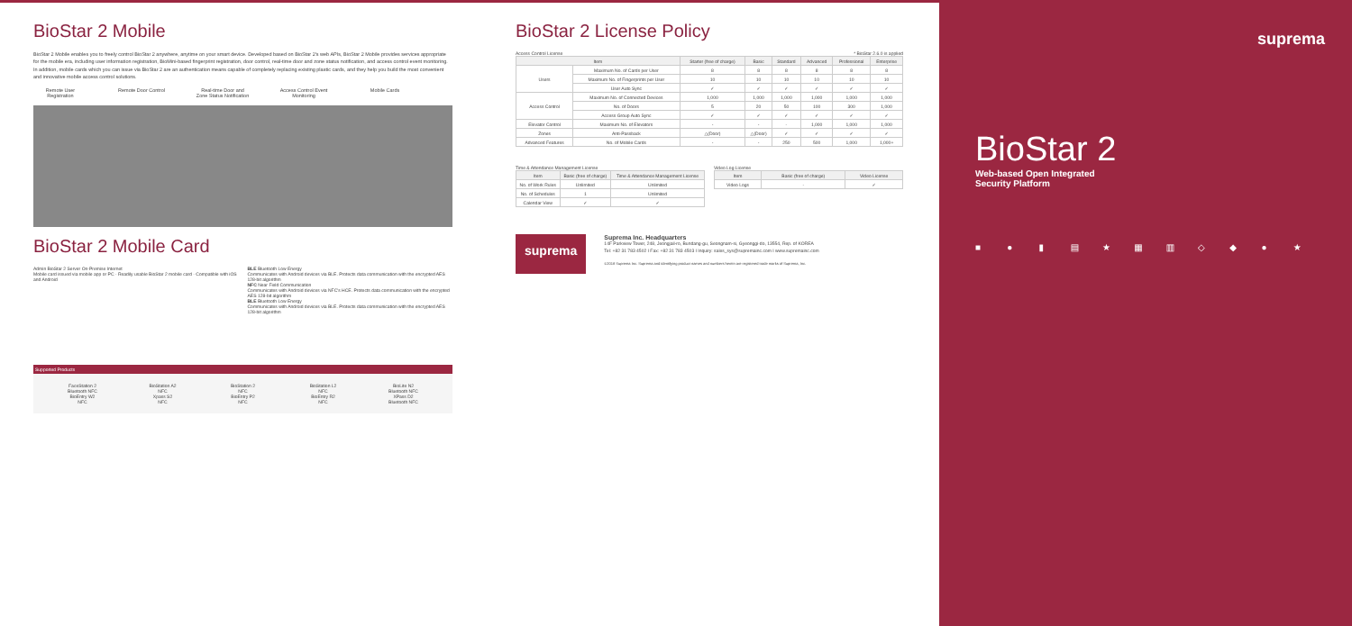BioStar 2 Mobile
BioStar 2 Mobile enables you to freely control BioStar 2 anywhere, anytime on your smart device. Developed based on BioStar 2's web APIs, BioStar 2 Mobile provides services appropriate for the mobile era, including user information registration, BioMini-based fingerprint registration, door control, real-time door and zone status notification, and access control event monitoring. In addition, mobile cards which you can issue via BioStar 2 are an authentication means capable of completely replacing existing plastic cards, and they help you build the most convenient and innovative mobile access control solutions.
Remote User Registration
Remote Door Control
Real-time Door and Zone Status Notification
Access Control Event Monitoring
Mobile Cards
BioStar 2 Mobile Card
Admin BioStar 2 Server On-Premise Internet
Mobile card issued via mobile app or PC · Readily usable BioStar 2 mobile card · Compatible with iOS and Android
BLE Bluetooth Low Energy
Communicates with Android devices via BLE. Protects data communication with the encrypted AES 128-bit algorithm
NFC Near Field Communication
Communicates with Android devices via NFC's HCE. Protects data communication with the encrypted AES 128-bit algorithm
BLE Bluetooth Low Energy
Communicates with Android devices via BLE. Protects data communication with the encrypted AES 128-bit algorithm
Supported Products
FaceStation 2
Bluetooth NFC
BioStation A2
NFC
BioStation 2
NFC
BioStation L2
NFC
BioLite N2
Bluetooth NFC
BioEntry W2
NFC
Xpass S2
NFC
BioEntry P2
NFC
BioEntry R2
NFC
XPass D2
Bluetooth NFC
BioStar 2 License Policy
Access Control License * BioStar 2.6.0 is applied
| Item | | Starter (free of charge) | Basic | Standard | Advanced | Professional | Enterprise |
| --- | --- | --- | --- | --- | --- | --- | --- |
| Users | Maximum No. of Cards per User | 8 | 8 | 8 | 8 | 8 | 8 |
| | Maximum No. of Fingerprints per User | 10 | 10 | 10 | 10 | 10 | 10 |
| | User Auto Sync | ✓ | ✓ | ✓ | ✓ | ✓ | ✓ |
| Access Control | Maximum No. of Connected Devices | 1,000 | 1,000 | 1,000 | 1,000 | 1,000 | 1,000 |
| | No. of Doors | 5 | 20 | 50 | 100 | 300 | 1,000 |
| | Access Group Auto Sync | ✓ | ✓ | ✓ | ✓ | ✓ | ✓ |
| Elevator Control | Maximum No. of Elevators | - | - | - | 1,000 | 1,000 | 1,000 |
| Zones | Anti-Passback | △(Door) | △(Door) | ✓ | ✓ | ✓ | ✓ |
| Advanced Features | No. of Mobile Cards | - | - | 250 | 500 | 1,000 | 1,000+ |
Time & Attendance Management License
| Item | Basic (free of charge) | Time & Attendance Management License |
| --- | --- | --- |
| No. of Work Rules | Unlimited | Unlimited |
| No. of Schedules | 1 | Unlimited |
| Calendar View | ✓ | ✓ |
Video Log License
| Item | Basic (free of charge) | Video License |
| --- | --- | --- |
| Video Logs | - | ✓ |
suprema
Suprema Inc. Headquarters
14F Parkview Tower, 248, Jeongjail-ro, Bundang-gu, Seongnam-si, Gyeonggi-do, 13554, Rep. of KOREA
Tel: +82 31 783 4502 I Fax: +82 31 783 4503 I Inquiry: sales_sys@supremainc.com I www.supremainc.com
©2018 Suprema Inc. Suprema and identifying product names and numbers herein are registered trade marks of Suprema, Inc.
suprema
BioStar 2
Web-based Open Integrated
Security Platform
■ ● ▮ ▤ ★ ▦ ▥ ◇ ◆ ● ★